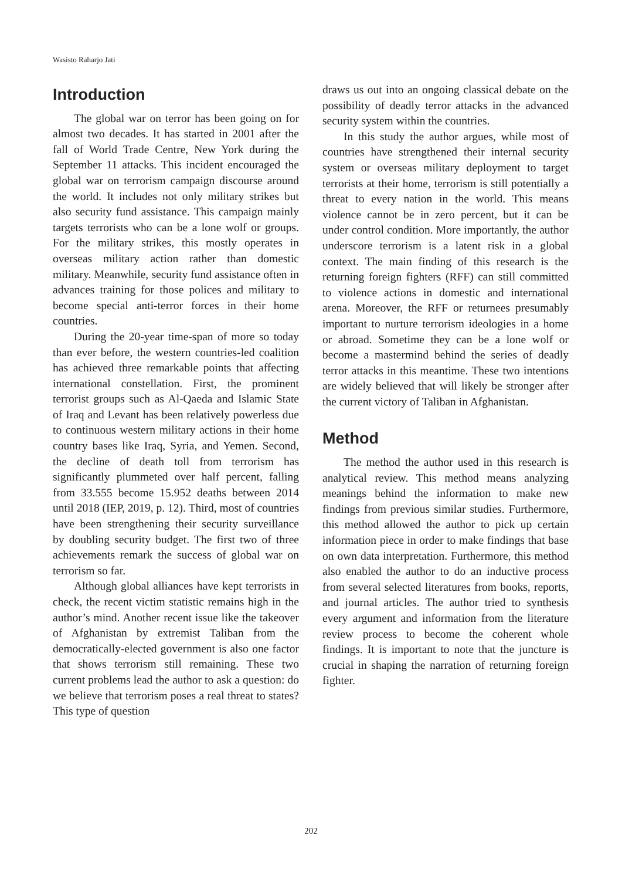Wasisto Raharjo Jati
Introduction
The global war on terror has been going on for almost two decades. It has started in 2001 after the fall of World Trade Centre, New York during the September 11 attacks. This incident encouraged the global war on terrorism campaign discourse around the world. It includes not only military strikes but also security fund assistance. This campaign mainly targets terrorists who can be a lone wolf or groups. For the military strikes, this mostly operates in overseas military action rather than domestic military. Meanwhile, security fund assistance often in advances training for those polices and military to become special anti-terror forces in their home countries.
During the 20-year time-span of more so today than ever before, the western countries-led coalition has achieved three remarkable points that affecting international constellation. First, the prominent terrorist groups such as Al-Qaeda and Islamic State of Iraq and Levant has been relatively powerless due to continuous western military actions in their home country bases like Iraq, Syria, and Yemen. Second, the decline of death toll from terrorism has significantly plummeted over half percent, falling from 33.555 become 15.952 deaths between 2014 until 2018 (IEP, 2019, p. 12). Third, most of countries have been strengthening their security surveillance by doubling security budget. The first two of three achievements remark the success of global war on terrorism so far.
Although global alliances have kept terrorists in check, the recent victim statistic remains high in the author’s mind. Another recent issue like the takeover of Afghanistan by extremist Taliban from the democratically-elected government is also one factor that shows terrorism still remaining. These two current problems lead the author to ask a question: do we believe that terrorism poses a real threat to states? This type of question
draws us out into an ongoing classical debate on the possibility of deadly terror attacks in the advanced security system within the countries.
In this study the author argues, while most of countries have strengthened their internal security system or overseas military deployment to target terrorists at their home, terrorism is still potentially a threat to every nation in the world. This means violence cannot be in zero percent, but it can be under control condition. More importantly, the author underscore terrorism is a latent risk in a global context. The main finding of this research is the returning foreign fighters (RFF) can still committed to violence actions in domestic and international arena. Moreover, the RFF or returnees presumably important to nurture terrorism ideologies in a home or abroad. Sometime they can be a lone wolf or become a mastermind behind the series of deadly terror attacks in this meantime. These two intentions are widely believed that will likely be stronger after the current victory of Taliban in Afghanistan.
Method
The method the author used in this research is analytical review. This method means analyzing meanings behind the information to make new findings from previous similar studies. Furthermore, this method allowed the author to pick up certain information piece in order to make findings that base on own data interpretation. Furthermore, this method also enabled the author to do an inductive process from several selected literatures from books, reports, and journal articles. The author tried to synthesis every argument and information from the literature review process to become the coherent whole findings. It is important to note that the juncture is crucial in shaping the narration of returning foreign fighter.
202